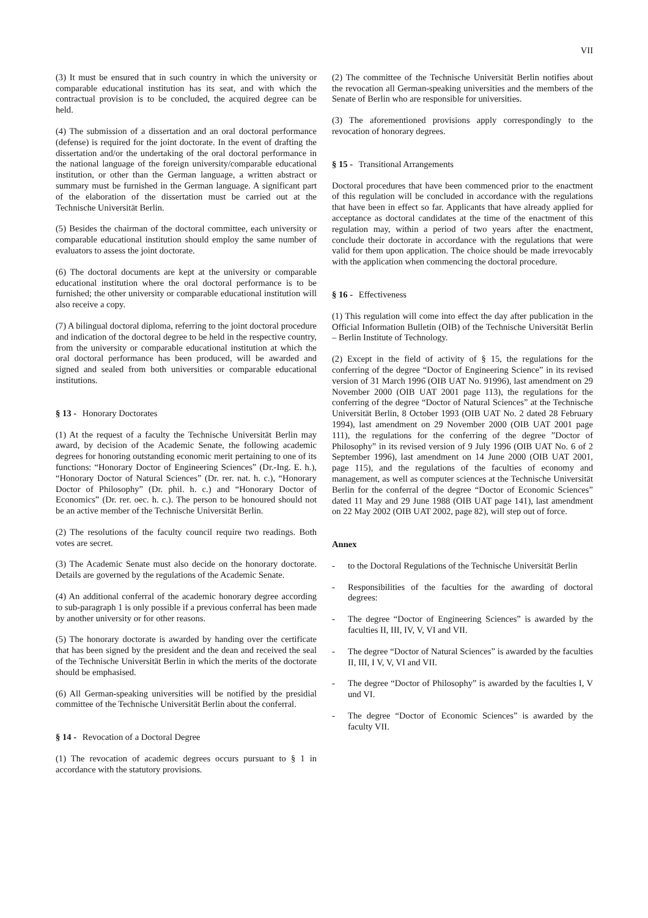VII
(3) It must be ensured that in such country in which the university or comparable educational institution has its seat, and with which the contractual provision is to be concluded, the acquired degree can be held.
(4) The submission of a dissertation and an oral doctoral performance (defense) is required for the joint doctorate. In the event of drafting the dissertation and/or the undertaking of the oral doctoral performance in the national language of the foreign university/comparable educational institution, or other than the German language, a written abstract or summary must be furnished in the German language. A significant part of the elaboration of the dissertation must be carried out at the Technische Universität Berlin.
(5) Besides the chairman of the doctoral committee, each university or comparable educational institution should employ the same number of evaluators to assess the joint doctorate.
(6) The doctoral documents are kept at the university or comparable educational institution where the oral doctoral performance is to be furnished; the other university or comparable educational institution will also receive a copy.
(7) A bilingual doctoral diploma, referring to the joint doctoral procedure and indication of the doctoral degree to be held in the respective country, from the university or comparable educational institution at which the oral doctoral performance has been produced, will be awarded and signed and sealed from both universities or comparable educational institutions.
§ 13 - Honorary Doctorates
(1) At the request of a faculty the Technische Universität Berlin may award, by decision of the Academic Senate, the following academic degrees for honoring outstanding economic merit pertaining to one of its functions: “Honorary Doctor of Engineering Sciences” (Dr.-Ing. E. h.), “Honorary Doctor of Natural Sciences” (Dr. rer. nat. h. c.), “Honorary Doctor of Philosophy” (Dr. phil. h. c.) and “Honorary Doctor of Economics” (Dr. rer. oec. h. c.). The person to be honoured should not be an active member of the Technische Universität Berlin.
(2) The resolutions of the faculty council require two readings. Both votes are secret.
(3) The Academic Senate must also decide on the honorary doctorate. Details are governed by the regulations of the Academic Senate.
(4) An additional conferral of the academic honorary degree according to sub-paragraph 1 is only possible if a previous conferral has been made by another university or for other reasons.
(5) The honorary doctorate is awarded by handing over the certificate that has been signed by the president and the dean and received the seal of the Technische Universität Berlin in which the merits of the doctorate should be emphasised.
(6) All German-speaking universities will be notified by the presidial committee of the Technische Universität Berlin about the conferral.
§ 14 - Revocation of a Doctoral Degree
(1) The revocation of academic degrees occurs pursuant to § 1 in accordance with the statutory provisions.
(2) The committee of the Technische Universität Berlin notifies about the revocation all German-speaking universities and the members of the Senate of Berlin who are responsible for universities.
(3) The aforementioned provisions apply correspondingly to the revocation of honorary degrees.
§ 15 - Transitional Arrangements
Doctoral procedures that have been commenced prior to the enactment of this regulation will be concluded in accordance with the regulations that have been in effect so far. Applicants that have already applied for acceptance as doctoral candidates at the time of the enactment of this regulation may, within a period of two years after the enactment, conclude their doctorate in accordance with the regulations that were valid for them upon application. The choice should be made irrevocably with the application when commencing the doctoral procedure.
§ 16 - Effectiveness
(1) This regulation will come into effect the day after publication in the Official Information Bulletin (OIB) of the Technische Universität Berlin – Berlin Institute of Technology.
(2) Except in the field of activity of § 15, the regulations for the conferring of the degree “Doctor of Engineering Science” in its revised version of 31 March 1996 (OIB UAT No. 91996), last amendment on 29 November 2000 (OIB UAT 2001 page 113), the regulations for the conferring of the degree “Doctor of Natural Sciences” at the Technische Universität Berlin, 8 October 1993 (OIB UAT No. 2 dated 28 February 1994), last amendment on 29 November 2000 (OIB UAT 2001 page 111), the regulations for the conferring of the degree ”Doctor of Philosophy” in its revised version of 9 July 1996 (OIB UAT No. 6 of 2 September 1996), last amendment on 14 June 2000 (OIB UAT 2001, page 115), and the regulations of the faculties of economy and management, as well as computer sciences at the Technische Universität Berlin for the conferral of the degree “Doctor of Economic Sciences” dated 11 May and 29 June 1988 (OIB UAT page 141), last amendment on 22 May 2002 (OIB UAT 2002, page 82), will step out of force.
Annex
- to the Doctoral Regulations of the Technische Universität Berlin
- Responsibilities of the faculties for the awarding of doctoral degrees:
- The degree “Doctor of Engineering Sciences” is awarded by the faculties II, III, IV, V, VI and VII.
- The degree “Doctor of Natural Sciences” is awarded by the faculties II, III, I V, V, VI and VII.
- The degree “Doctor of Philosophy” is awarded by the faculties I, V und VI.
- The degree “Doctor of Economic Sciences” is awarded by the faculty VII.